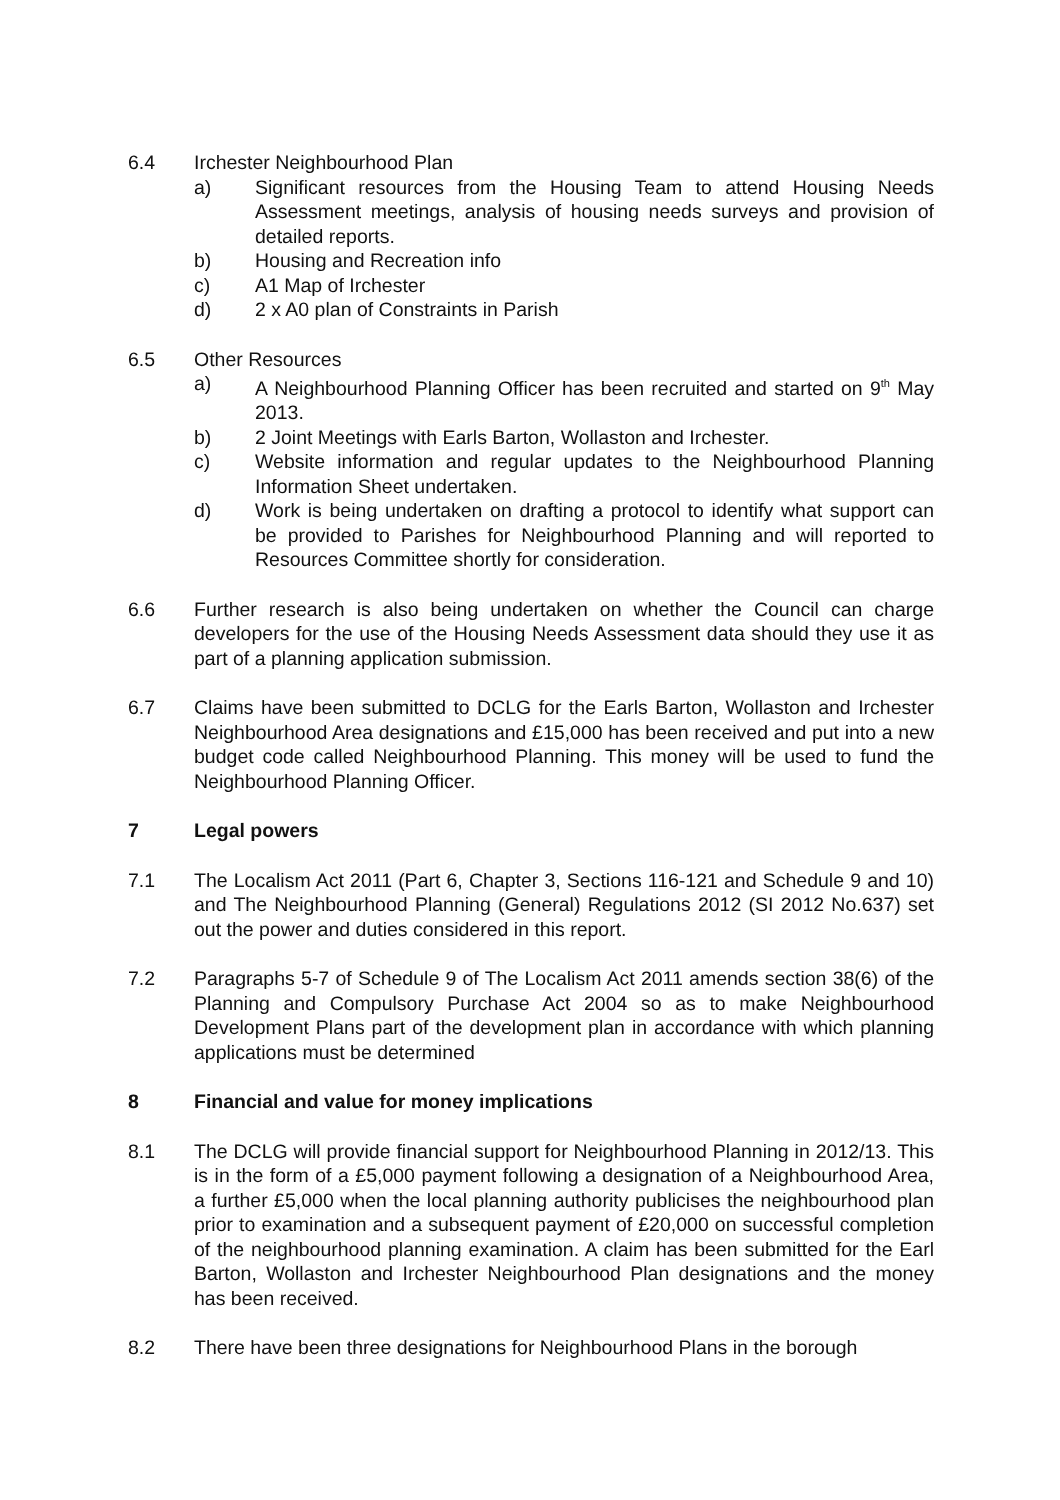6.4 Irchester Neighbourhood Plan
a) Significant resources from the Housing Team to attend Housing Needs Assessment meetings, analysis of housing needs surveys and provision of detailed reports.
b) Housing and Recreation info
c) A1 Map of Irchester
d) 2 x A0 plan of Constraints in Parish
6.5 Other Resources
a) A Neighbourhood Planning Officer has been recruited and started on 9<sup>th</sup> May 2013.
b) 2 Joint Meetings with Earls Barton, Wollaston and Irchester.
c) Website information and regular updates to the Neighbourhood Planning Information Sheet undertaken.
d) Work is being undertaken on drafting a protocol to identify what support can be provided to Parishes for Neighbourhood Planning and will reported to Resources Committee shortly for consideration.
6.6 Further research is also being undertaken on whether the Council can charge developers for the use of the Housing Needs Assessment data should they use it as part of a planning application submission.
6.7 Claims have been submitted to DCLG for the Earls Barton, Wollaston and Irchester Neighbourhood Area designations and £15,000 has been received and put into a new budget code called Neighbourhood Planning. This money will be used to fund the Neighbourhood Planning Officer.
7 Legal powers
7.1 The Localism Act 2011 (Part 6, Chapter 3, Sections 116-121 and Schedule 9 and 10) and The Neighbourhood Planning (General) Regulations 2012 (SI 2012 No.637) set out the power and duties considered in this report.
7.2 Paragraphs 5-7 of Schedule 9 of The Localism Act 2011 amends section 38(6) of the Planning and Compulsory Purchase Act 2004 so as to make Neighbourhood Development Plans part of the development plan in accordance with which planning applications must be determined
8 Financial and value for money implications
8.1 The DCLG will provide financial support for Neighbourhood Planning in 2012/13. This is in the form of a £5,000 payment following a designation of a Neighbourhood Area, a further £5,000 when the local planning authority publicises the neighbourhood plan prior to examination and a subsequent payment of £20,000 on successful completion of the neighbourhood planning examination. A claim has been submitted for the Earl Barton, Wollaston and Irchester Neighbourhood Plan designations and the money has been received.
8.2 There have been three designations for Neighbourhood Plans in the borough